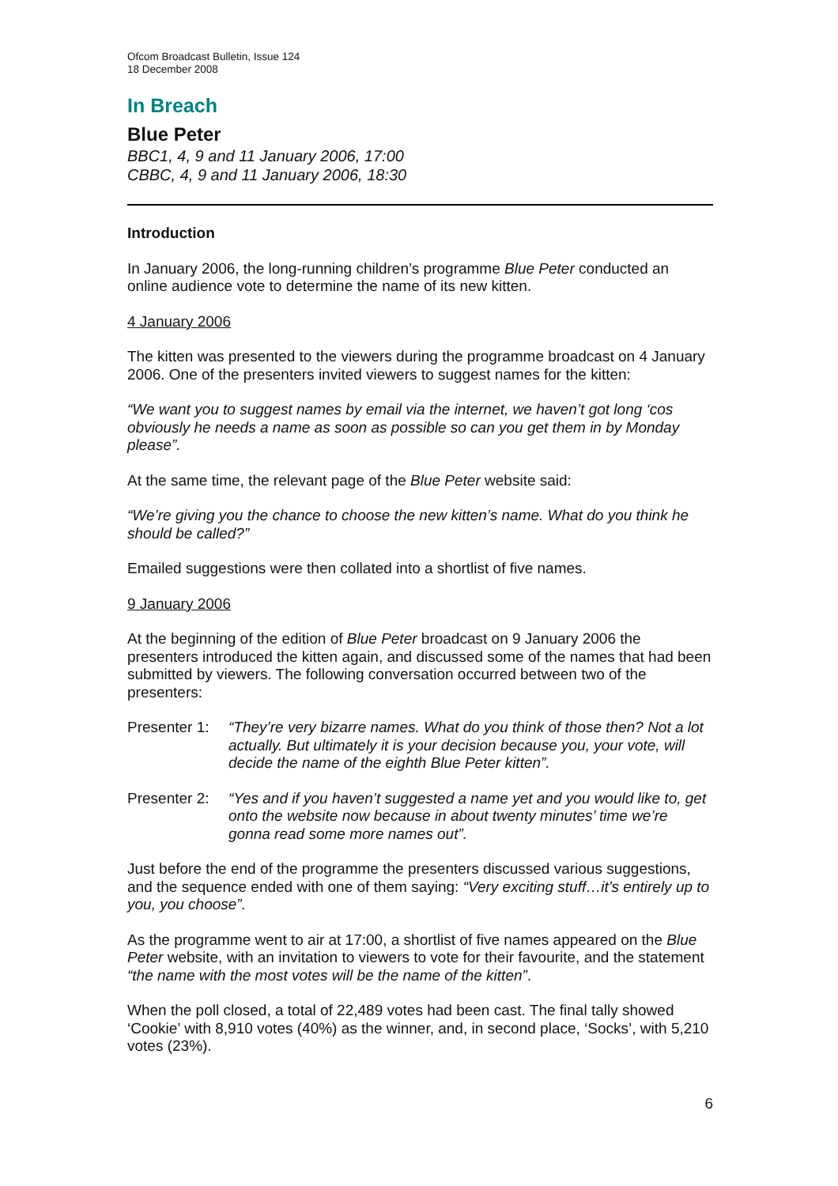Ofcom Broadcast Bulletin, Issue 124
18 December 2008
In Breach
Blue Peter
BBC1, 4, 9 and 11 January 2006, 17:00
CBBC, 4, 9 and 11 January 2006, 18:30
Introduction
In January 2006, the long-running children’s programme Blue Peter conducted an online audience vote to determine the name of its new kitten.
4 January 2006
The kitten was presented to the viewers during the programme broadcast on 4 January 2006. One of the presenters invited viewers to suggest names for the kitten:
“We want you to suggest names by email via the internet, we haven’t got long ‘cos obviously he needs a name as soon as possible so can you get them in by Monday please”.
At the same time, the relevant page of the Blue Peter website said:
“We’re giving you the chance to choose the new kitten’s name. What do you think he should be called?”
Emailed suggestions were then collated into a shortlist of five names.
9 January 2006
At the beginning of the edition of Blue Peter broadcast on 9 January 2006 the presenters introduced the kitten again, and discussed some of the names that had been submitted by viewers. The following conversation occurred between two of the presenters:
Presenter 1:
“They’re very bizarre names. What do you think of those then? Not a lot actually. But ultimately it is your decision because you, your vote, will decide the name of the eighth Blue Peter kitten”.
Presenter 2:
“Yes and if you haven’t suggested a name yet and you would like to, get onto the website now because in about twenty minutes’ time we’re gonna read some more names out”.
Just before the end of the programme the presenters discussed various suggestions, and the sequence ended with one of them saying: “Very exciting stuff…it’s entirely up to you, you choose”.
As the programme went to air at 17:00, a shortlist of five names appeared on the Blue Peter website, with an invitation to viewers to vote for their favourite, and the statement “the name with the most votes will be the name of the kitten”.
When the poll closed, a total of 22,489 votes had been cast. The final tally showed ‘Cookie’ with 8,910 votes (40%) as the winner, and, in second place, ‘Socks’, with 5,210 votes (23%).
6